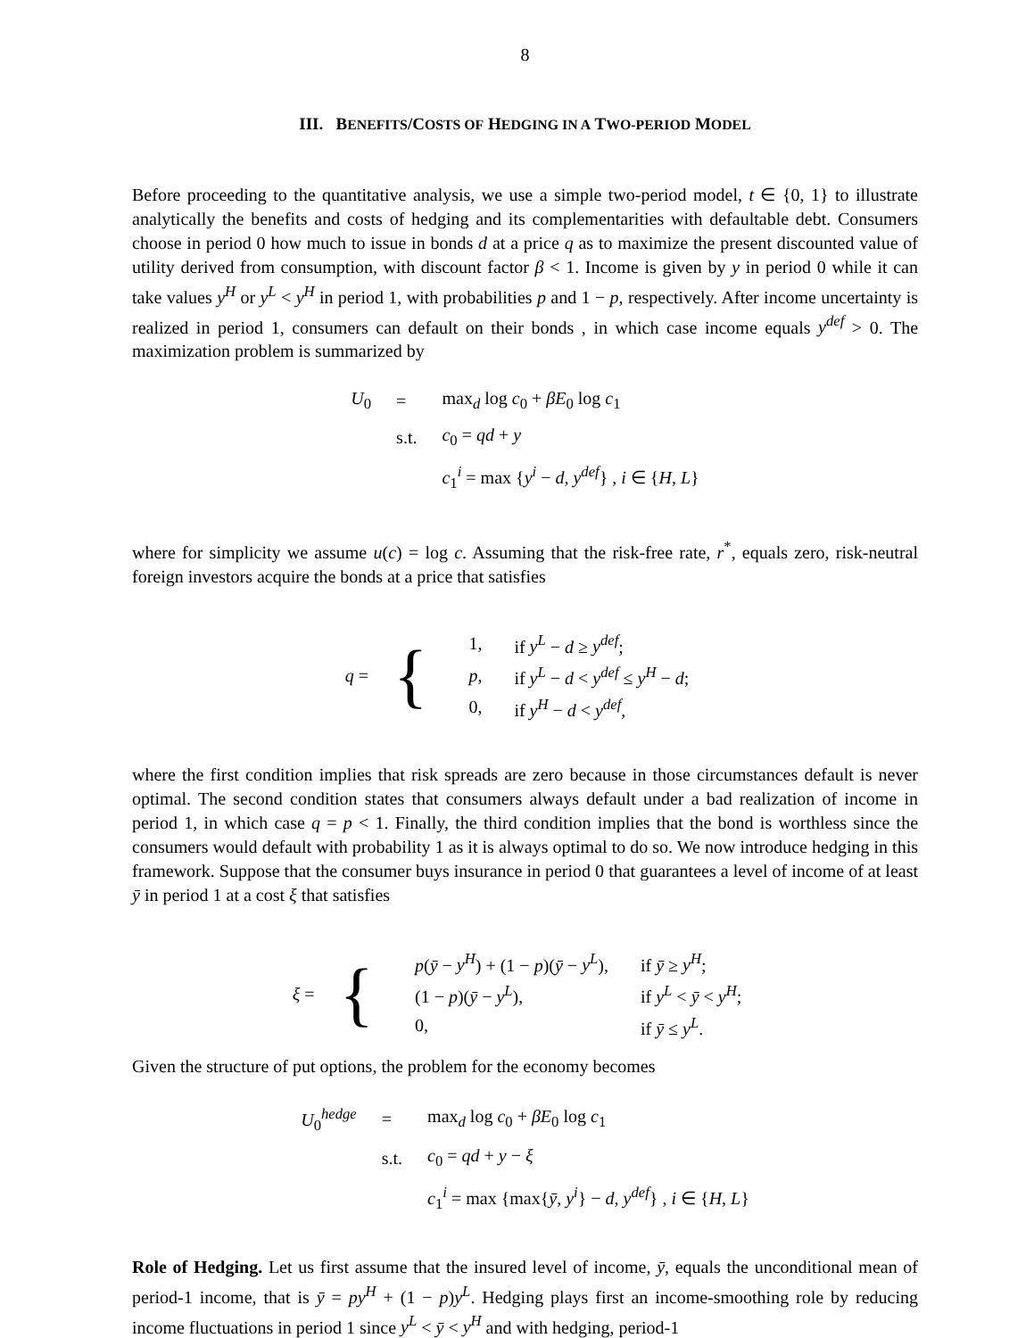8
III. BENEFITS/COSTS OF HEDGING IN A TWO-PERIOD MODEL
Before proceeding to the quantitative analysis, we use a simple two-period model, t ∈ {0, 1} to illustrate analytically the benefits and costs of hedging and its complementarities with defaultable debt. Consumers choose in period 0 how much to issue in bonds d at a price q as to maximize the present discounted value of utility derived from consumption, with discount factor β < 1. Income is given by y in period 0 while it can take values y<sup>H</sup> or y<sup>L</sup> < y<sup>H</sup> in period 1, with probabilities p and 1 − p, respectively. After income uncertainty is realized in period 1, consumers can default on their bonds , in which case income equals y<sup>def</sup> > 0. The maximization problem is summarized by
| U<sub>0</sub> | = | max<sub>d</sub> log c<sub>0</sub> + βE<sub>0</sub> log c<sub>1</sub> |
| | s.t. | c<sub>0</sub> = qd + y |
| | | c<sub>1</sub><sup>i</sup> = max { y<sup>i</sup> − d , y<sup>def</sup> } , i ∈ { H , L } |
where for simplicity we assume u(c) = log c. Assuming that the risk-free rate, r<sup>*</sup>, equals zero, risk-neutral foreign investors acquire the bonds at a price that satisfies
| q = | { | / 1, / if y<sup>L</sup> − d ≥ y<sup>def</sup> ; / / p , / if y<sup>L</sup> − d < y<sup>def</sup> ≤ y<sup>H</sup> − d ; / / 0, / if y<sup>H</sup> − d < y<sup>def</sup> , / |
where the first condition implies that risk spreads are zero because in those circumstances default is never optimal. The second condition states that consumers always default under a bad realization of income in period 1, in which case q = p < 1. Finally, the third condition implies that the bond is worthless since the consumers would default with probability 1 as it is always optimal to do so. We now introduce hedging in this framework. Suppose that the consumer buys insurance in period 0 that guarantees a level of income of at least ȳ in period 1 at a cost ξ that satisfies
| ξ = | { | / p ( ȳ − y<sup>H</sup> ) + (1 − p )( ȳ − y<sup>L</sup> ), / if ȳ ≥ y<sup>H</sup> ; / / (1 − p )( ȳ − y<sup>L</sup> ), / if y<sup>L</sup> < ȳ < y<sup>H</sup> ; / / 0, / if ȳ ≤ y<sup>L</sup> . / |
Given the structure of put options, the problem for the economy becomes
| U<sub>0</sub><sup>hedge</sup> | = | max<sub>d</sub> log c<sub>0</sub> + βE<sub>0</sub> log c<sub>1</sub> |
| | s.t. | c<sub>0</sub> = qd + y − ξ |
| | | c<sub>1</sub><sup>i</sup> = max {max{ ȳ , y<sup>i</sup> } − d , y<sup>def</sup> } , i ∈ { H , L } |
Role of Hedging. Let us first assume that the insured level of income, ȳ, equals the unconditional mean of period-1 income, that is ȳ = py<sup>H</sup> + (1 − p)y<sup>L</sup>. Hedging plays first an income-smoothing role by reducing income fluctuations in period 1 since y<sup>L</sup> < ȳ < y<sup>H</sup> and with hedging, period-1